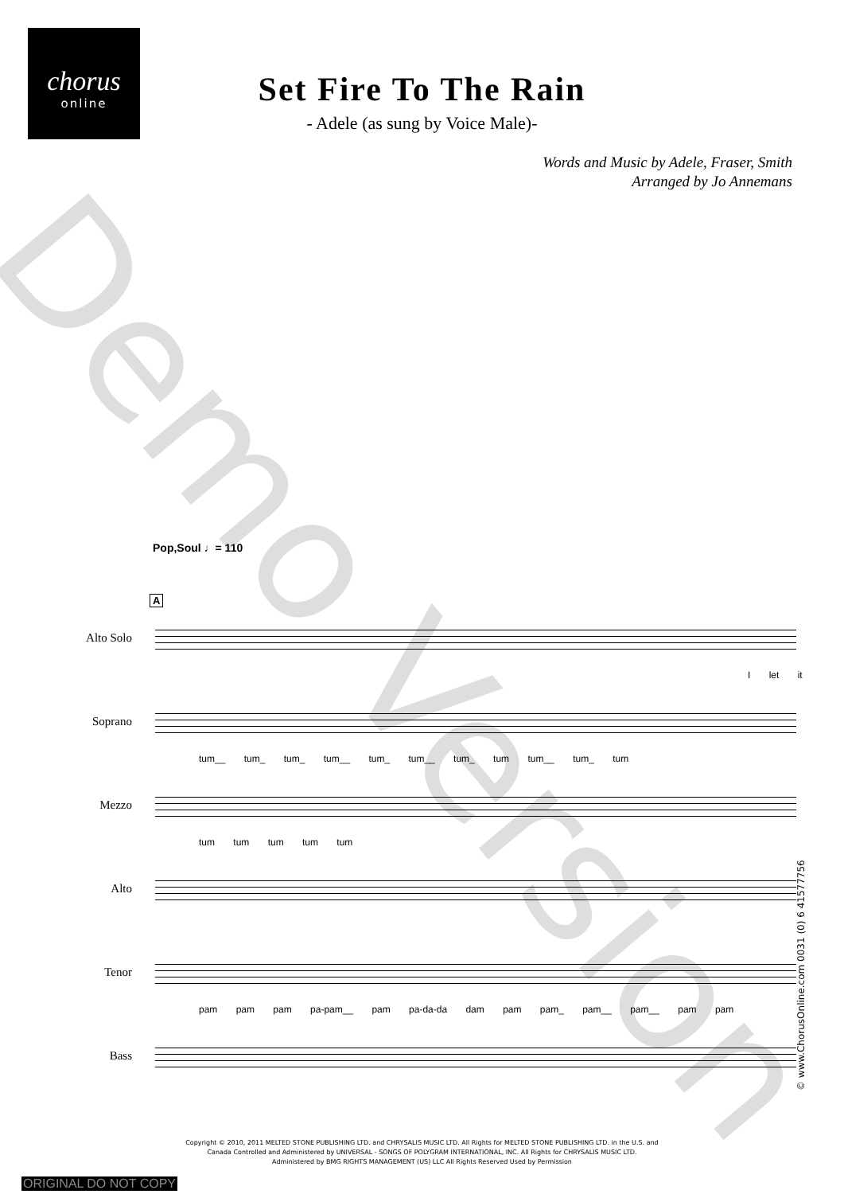chorus
online
Set Fire To The Rain
- Adele (as sung by Voice Male)-
Words and Music by Adele, Fraser, Smith
Arranged by Jo Annemans
Pop,Soul ♩= 110
A
Alto Solo
I let it
Soprano
tum__ tum_ tum_ tum__ tum_ tum__ tum_ tum tum__ tum_ tum
Mezzo
tum tum tum tum tum
Alto
Tenor
pam pam pam pa-pam__ pam pa-da-da dam pam pam_ pam__ pam__ pam pam
Bass
Demo Version
© www.ChorusOnline.com 0031 (0) 6 41577756
Copyright © 2010, 2011 MELTED STONE PUBLISHING LTD. and CHRYSALIS MUSIC LTD. All Rights for MELTED STONE PUBLISHING LTD. in the U.S. and
Canada Controlled and Administered by UNIVERSAL - SONGS OF POLYGRAM INTERNATIONAL, INC. All Rights for CHRYSALIS MUSIC LTD.
Administered by BMG RIGHTS MANAGEMENT (US) LLC All Rights Reserved Used by Permission
ORIGINAL DO NOT COPY